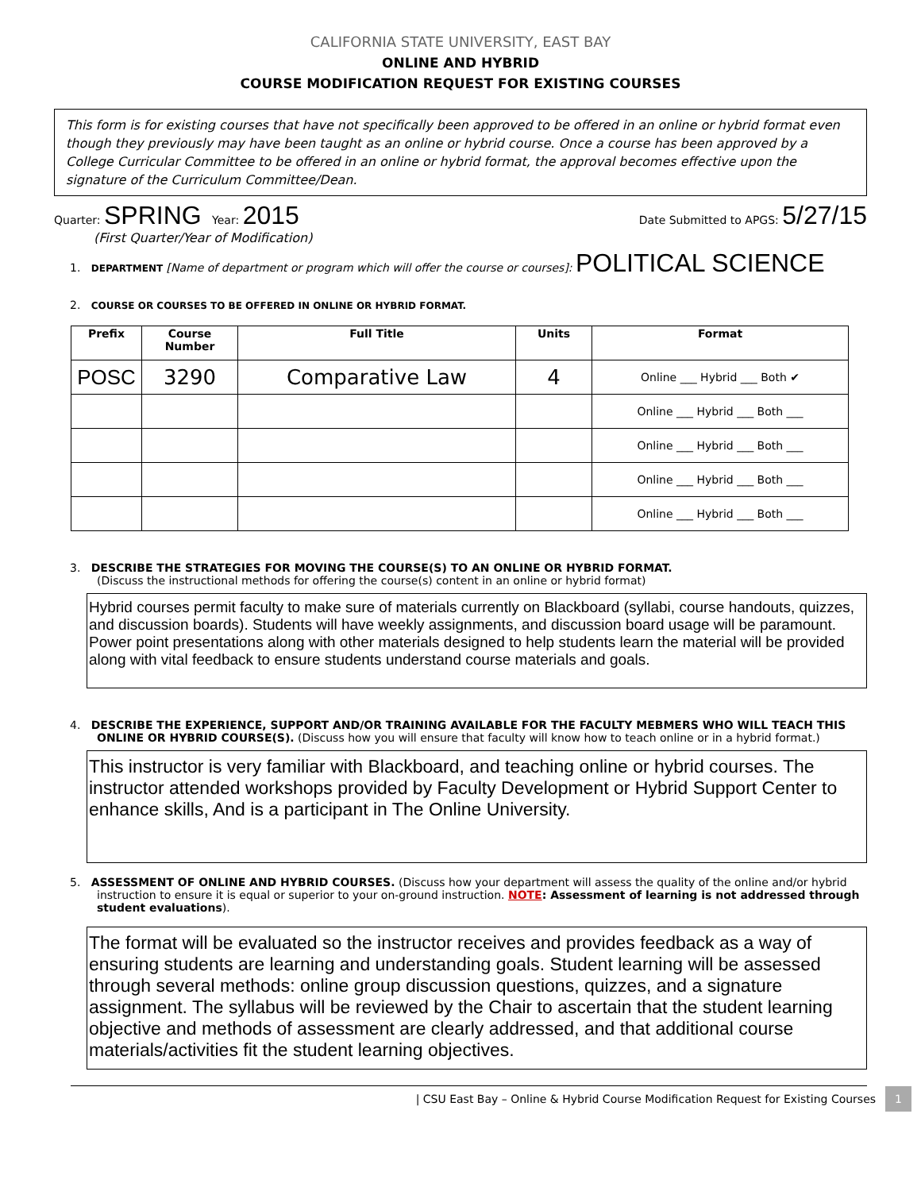CALIFORNIA STATE UNIVERSITY, EAST BAY
ONLINE AND HYBRID
COURSE MODIFICATION REQUEST FOR EXISTING COURSES
This form is for existing courses that have not specifically been approved to be offered in an online or hybrid format even though they previously may have been taught as an online or hybrid course. Once a course has been approved by a College Curricular Committee to be offered in an online or hybrid format, the approval becomes effective upon the signature of the Curriculum Committee/Dean.
Quarter: SPRING Year: 2015
(First Quarter/Year of Modification)
Date Submitted to APGS: 5/27/15
1. DEPARTMENT [Name of department or program which will offer the course or courses]: POLITICAL SCIENCE
2. COURSE OR COURSES TO BE OFFERED IN ONLINE OR HYBRID FORMAT.
| Prefix | Course Number | Full Title | Units | Format |
| --- | --- | --- | --- | --- |
| POSC | 3290 | Comparative Law | 4 | Online ___ Hybrid ___ Both ✔ |
| | | | | Online ___ Hybrid ___ Both ___ |
| | | | | Online ___ Hybrid ___ Both ___ |
| | | | | Online ___ Hybrid ___ Both ___ |
| | | | | Online ___ Hybrid ___ Both ___ |
3. DESCRIBE THE STRATEGIES FOR MOVING THE COURSE(S) TO AN ONLINE OR HYBRID FORMAT.
(Discuss the instructional methods for offering the course(s) content in an online or hybrid format)
Hybrid courses permit faculty to make sure of materials currently on Blackboard (syllabi, course handouts, quizzes, and discussion boards). Students will have weekly assignments, and discussion board usage will be paramount. Power point presentations along with other materials designed to help students learn the material will be provided along with vital feedback to ensure students understand course materials and goals.
4. DESCRIBE THE EXPERIENCE, SUPPORT AND/OR TRAINING AVAILABLE FOR THE FACULTY MEBMERS WHO WILL TEACH THIS ONLINE OR HYBRID COURSE(S). (Discuss how you will ensure that faculty will know how to teach online or in a hybrid format.)
This instructor is very familiar with Blackboard, and teaching online or hybrid courses. The instructor attended workshops provided by Faculty Development or Hybrid Support Center to enhance skills, And is a participant in The Online University.
5. ASSESSMENT OF ONLINE AND HYBRID COURSES. (Discuss how your department will assess the quality of the online and/or hybrid instruction to ensure it is equal or superior to your on-ground instruction. NOTE: Assessment of learning is not addressed through student evaluations).
The format will be evaluated so the instructor receives and provides feedback as a way of ensuring students are learning and understanding goals. Student learning will be assessed through several methods: online group discussion questions, quizzes, and a signature assignment. The syllabus will be reviewed by the Chair to ascertain that the student learning objective and methods of assessment are clearly addressed, and that additional course materials/activities fit the student learning objectives.
| CSU East Bay – Online & Hybrid Course Modification Request for Existing Courses 1